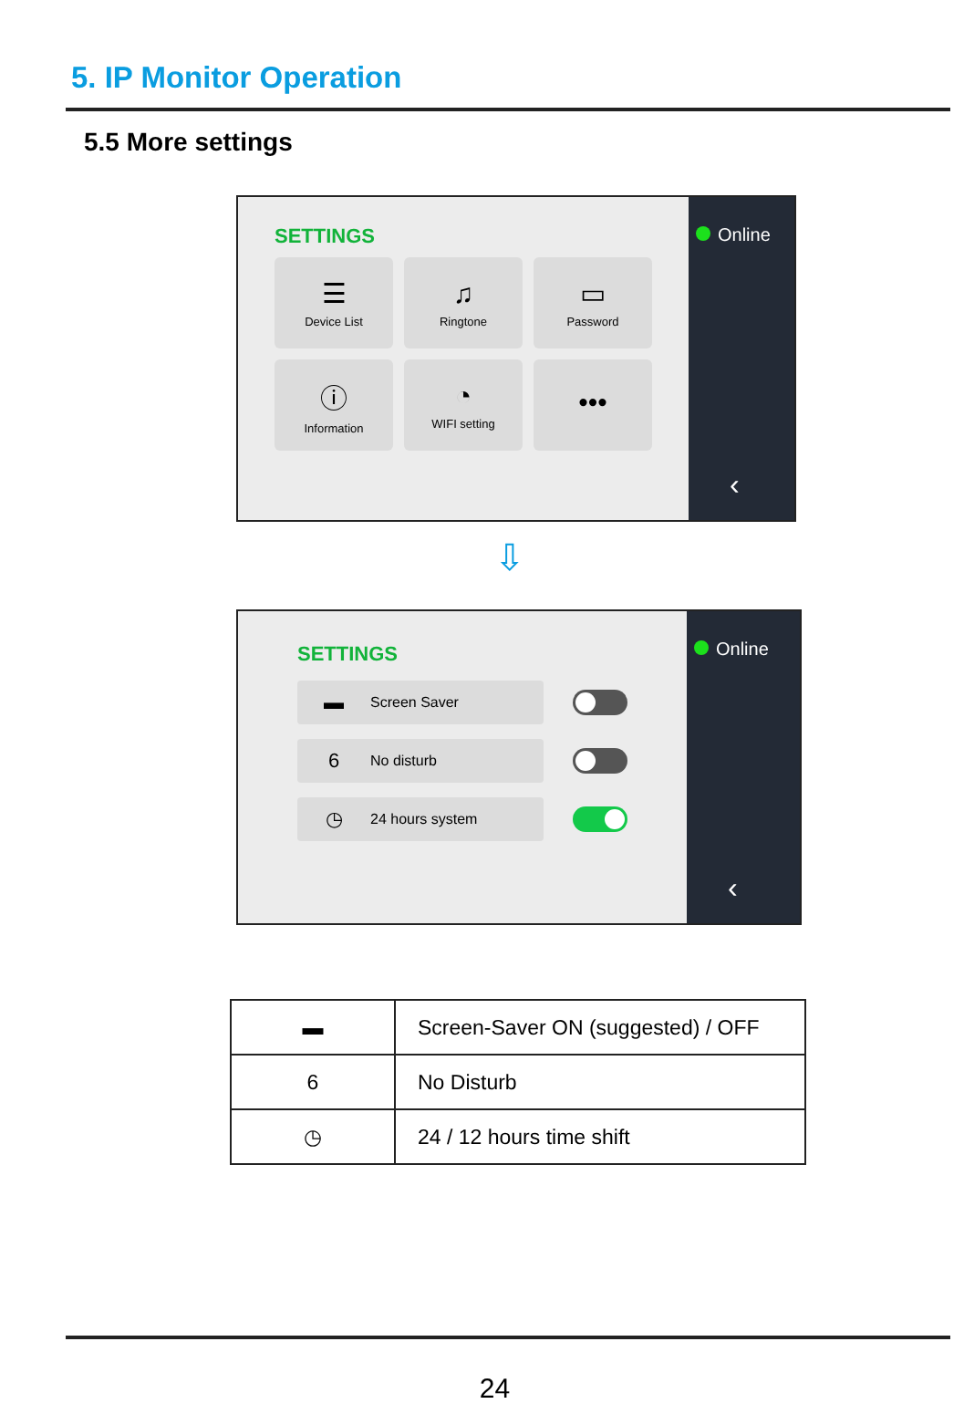5. IP Monitor Operation
5.5 More settings
SETTINGS
☰
Device List
♫
Ringtone
▭
Password
ⓘ
Information
◔
WIFI setting
•••
Online
‹
⇩
SETTINGS
▬ Screen Saver
6 No disturb
◷ 24 hours system
Online
‹
| ▬ | Screen-Saver ON (suggested) / OFF |
| 6 | No Disturb |
| ◷ | 24 / 12 hours time shift |
24